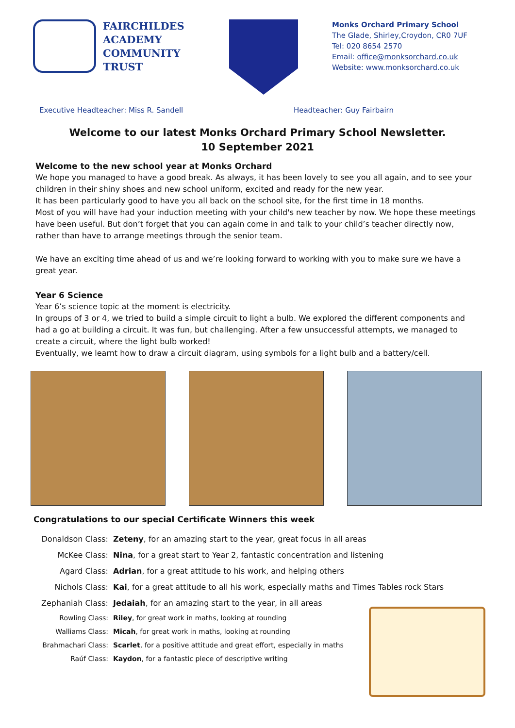FAIRCHILDES
ACADEMY
COMMUNITY
TRUST
Monks Orchard Primary School
The Glade, Shirley,Croydon, CR0 7UF
Tel: 020 8654 2570
Email: office@monksorchard.co.uk
Website: www.monksorchard.co.uk
Executive Headteacher: Miss R. Sandell Headteacher: Guy Fairbairn
Welcome to our latest Monks Orchard Primary School Newsletter.
10 September 2021
Welcome to the new school year at Monks Orchard
We hope you managed to have a good break. As always, it has been lovely to see you all again, and to see your children in their shiny shoes and new school uniform, excited and ready for the new year.
It has been particularly good to have you all back on the school site, for the first time in 18 months.
Most of you will have had your induction meeting with your child's new teacher by now. We hope these meetings have been useful. But don’t forget that you can again come in and talk to your child’s teacher directly now, rather than have to arrange meetings through the senior team.
We have an exciting time ahead of us and we’re looking forward to working with you to make sure we have a great year.
Year 6 Science
Year 6’s science topic at the moment is electricity.
In groups of 3 or 4, we tried to build a simple circuit to light a bulb. We explored the different components and had a go at building a circuit. It was fun, but challenging. After a few unsuccessful attempts, we managed to create a circuit, where the light bulb worked!
Eventually, we learnt how to draw a circuit diagram, using symbols for a light bulb and a battery/cell.
Congratulations to our special Certificate Winners this week
| Donaldson Class: | Zeteny , for an amazing start to the year, great focus in all areas |
| McKee Class: | Nina , for a great start to Year 2, fantastic concentration and listening |
| Agard Class: | Adrian , for a great attitude to his work, and helping others |
| Nichols Class: | Kai , for a great attitude to all his work, especially maths and Times Tables rock Stars |
| Zephaniah Class: | Jedaiah , for an amazing start to the year, in all areas |
| Rowling Class: | Riley , for great work in maths, looking at rounding |
| Walliams Class: | Micah , for great work in maths, looking at rounding |
| Brahmachari Class: | Scarlet , for a positive attitude and great effort, especially in maths |
| Raúf Class: | Kaydon , for a fantastic piece of descriptive writing |